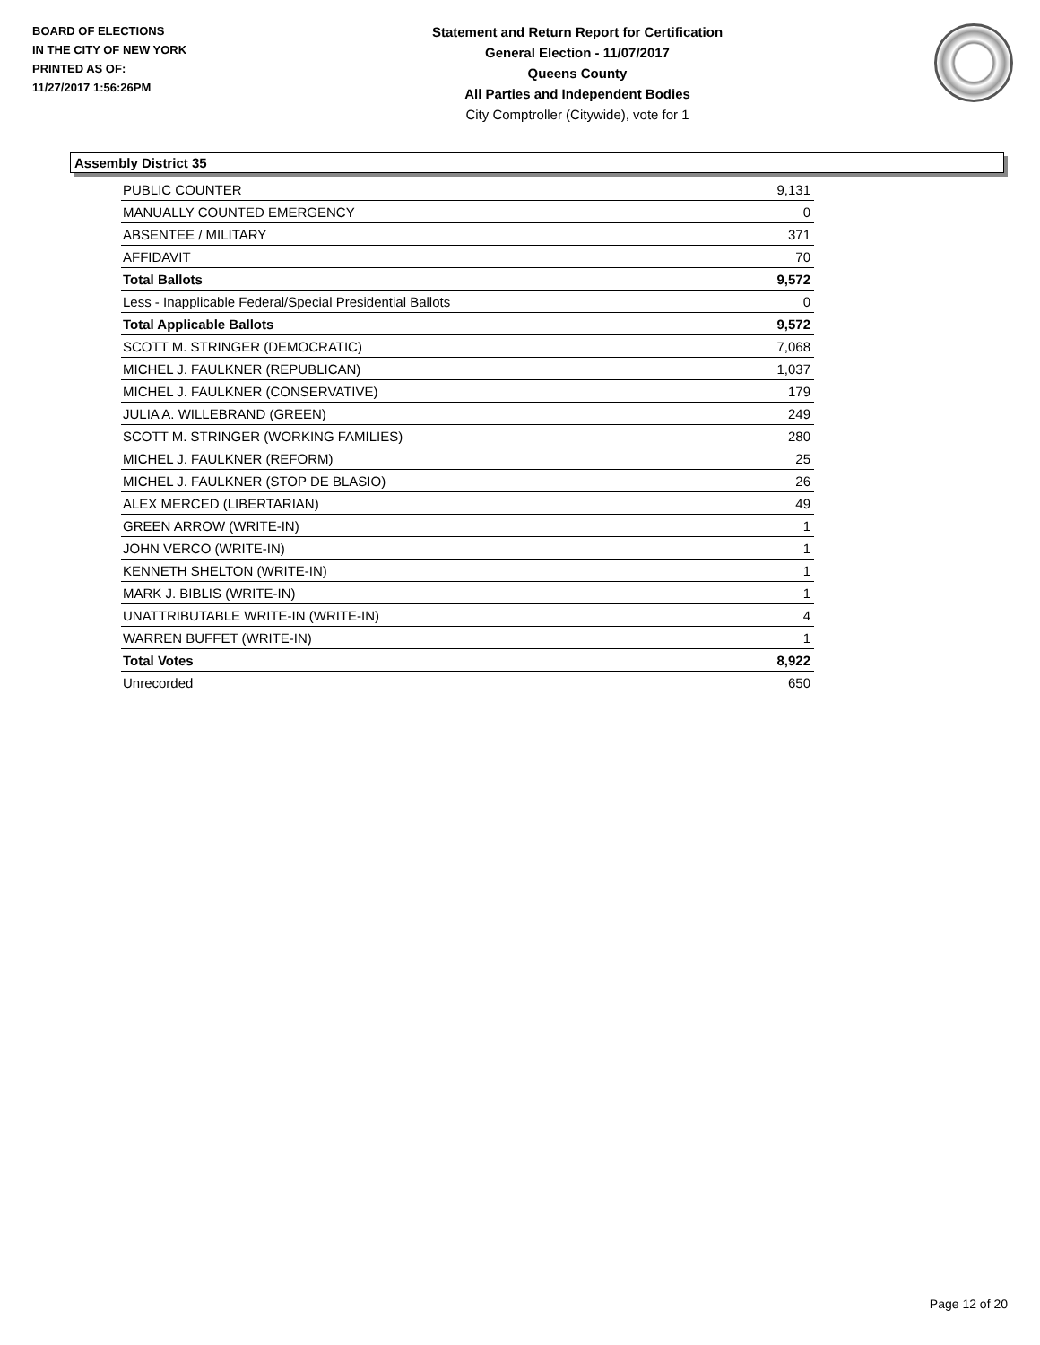BOARD OF ELECTIONS
IN THE CITY OF NEW YORK
PRINTED AS OF:
11/27/2017 1:56:26PM
Statement and Return Report for Certification
General Election - 11/07/2017
Queens County
All Parties and Independent Bodies
City Comptroller (Citywide), vote for 1
Assembly District 35
| PUBLIC COUNTER | 9,131 |
| MANUALLY COUNTED EMERGENCY | 0 |
| ABSENTEE / MILITARY | 371 |
| AFFIDAVIT | 70 |
| Total Ballots | 9,572 |
| Less - Inapplicable Federal/Special Presidential Ballots | 0 |
| Total Applicable Ballots | 9,572 |
| SCOTT M. STRINGER (DEMOCRATIC) | 7,068 |
| MICHEL J. FAULKNER (REPUBLICAN) | 1,037 |
| MICHEL J. FAULKNER (CONSERVATIVE) | 179 |
| JULIA A. WILLEBRAND (GREEN) | 249 |
| SCOTT M. STRINGER (WORKING FAMILIES) | 280 |
| MICHEL J. FAULKNER (REFORM) | 25 |
| MICHEL J. FAULKNER (STOP DE BLASIO) | 26 |
| ALEX MERCED (LIBERTARIAN) | 49 |
| GREEN ARROW (WRITE-IN) | 1 |
| JOHN VERCO (WRITE-IN) | 1 |
| KENNETH SHELTON (WRITE-IN) | 1 |
| MARK J. BIBLIS (WRITE-IN) | 1 |
| UNATTRIBUTABLE WRITE-IN (WRITE-IN) | 4 |
| WARREN BUFFET (WRITE-IN) | 1 |
| Total Votes | 8,922 |
| Unrecorded | 650 |
Page 12 of 20